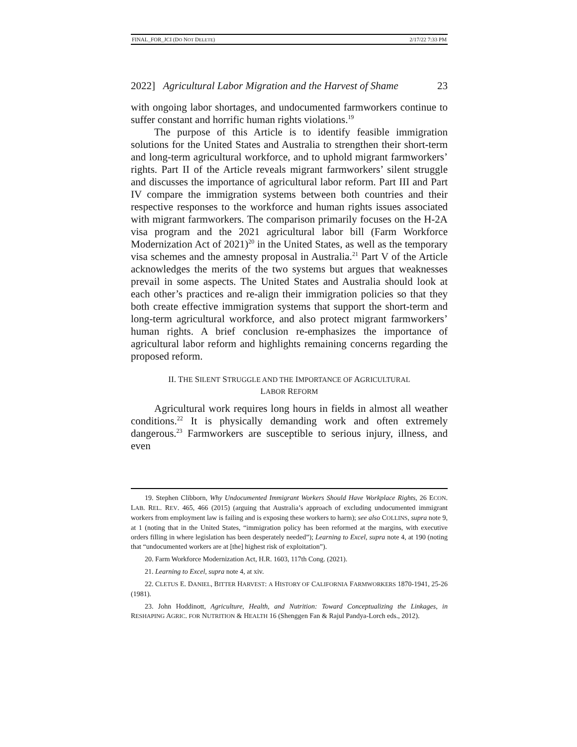FINAL_FOR_JCI (DO NOT DELETE) 2/17/22 7:33 PM
2022] Agricultural Labor Migration and the Harvest of Shame 23
with ongoing labor shortages, and undocumented farmworkers continue to suffer constant and horrific human rights violations.<sup>19</sup>
The purpose of this Article is to identify feasible immigration solutions for the United States and Australia to strengthen their short-term and long-term agricultural workforce, and to uphold migrant farmworkers’ rights. Part II of the Article reveals migrant farmworkers’ silent struggle and discusses the importance of agricultural labor reform. Part III and Part IV compare the immigration systems between both countries and their respective responses to the workforce and human rights issues associated with migrant farmworkers. The comparison primarily focuses on the H-2A visa program and the 2021 agricultural labor bill (Farm Workforce Modernization Act of 2021)<sup>20</sup> in the United States, as well as the temporary visa schemes and the amnesty proposal in Australia.<sup>21</sup> Part V of the Article acknowledges the merits of the two systems but argues that weaknesses prevail in some aspects. The United States and Australia should look at each other’s practices and re-align their immigration policies so that they both create effective immigration systems that support the short-term and long-term agricultural workforce, and also protect migrant farmworkers’ human rights. A brief conclusion re-emphasizes the importance of agricultural labor reform and highlights remaining concerns regarding the proposed reform.
II. THE SILENT STRUGGLE AND THE IMPORTANCE OF AGRICULTURAL
LABOR REFORM
Agricultural work requires long hours in fields in almost all weather conditions.<sup>22</sup> It is physically demanding work and often extremely dangerous.<sup>23</sup> Farmworkers are susceptible to serious injury, illness, and even
19. Stephen Clibborn, Why Undocumented Immigrant Workers Should Have Workplace Rights, 26 ECON. LAB. REL. REV. 465, 466 (2015) (arguing that Australia’s approach of excluding undocumented immigrant workers from employment law is failing and is exposing these workers to harm); see also COLLINS, supra note 9, at 1 (noting that in the United States, “immigration policy has been reformed at the margins, with executive orders filling in where legislation has been desperately needed”); Learning to Excel, supra note 4, at 190 (noting that “undocumented workers are at [the] highest risk of exploitation”).
20. Farm Workforce Modernization Act, H.R. 1603, 117th Cong. (2021).
21. Learning to Excel, supra note 4, at xiv.
22. CLETUS E. DANIEL, BITTER HARVEST: A HISTORY OF CALIFORNIA FARMWORKERS 1870-1941, 25-26 (1981).
23. John Hoddinott, Agriculture, Health, and Nutrition: Toward Conceptualizing the Linkages, in RESHAPING AGRIC. FOR NUTRITION & HEALTH 16 (Shenggen Fan & Rajul Pandya-Lorch eds., 2012).